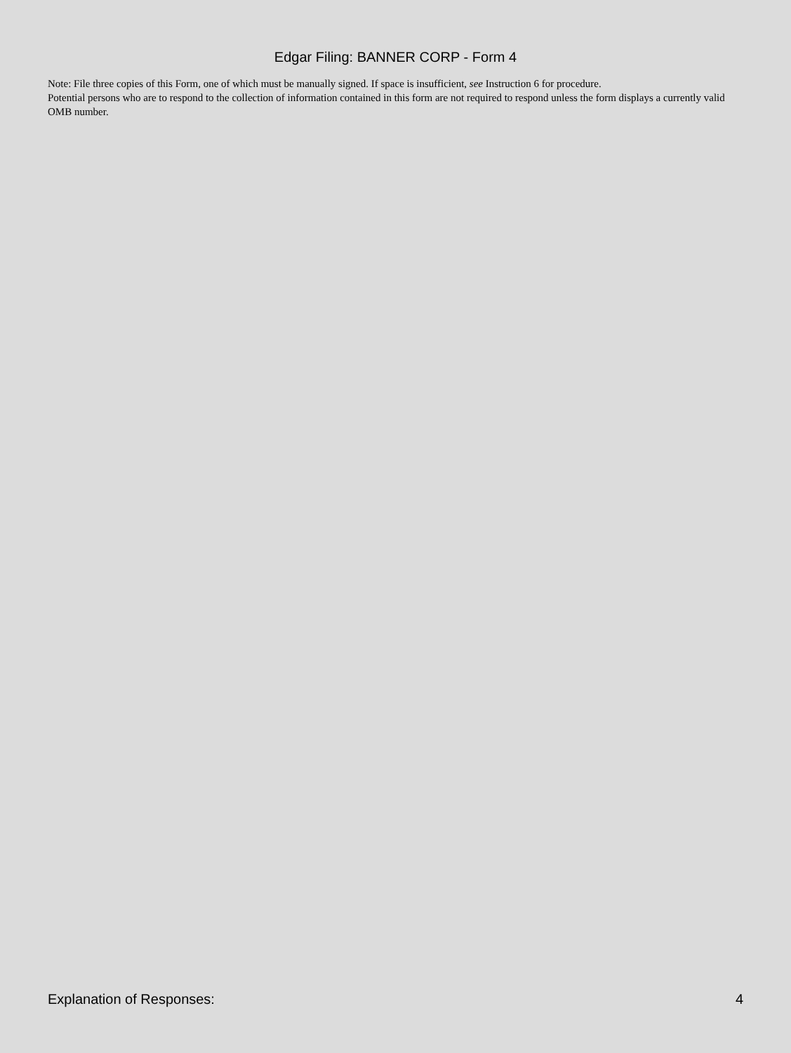Edgar Filing: BANNER CORP - Form 4
Note: File three copies of this Form, one of which must be manually signed. If space is insufficient, see Instruction 6 for procedure.
Potential persons who are to respond to the collection of information contained in this form are not required to respond unless the form displays a currently valid OMB number.
Explanation of Responses: 4